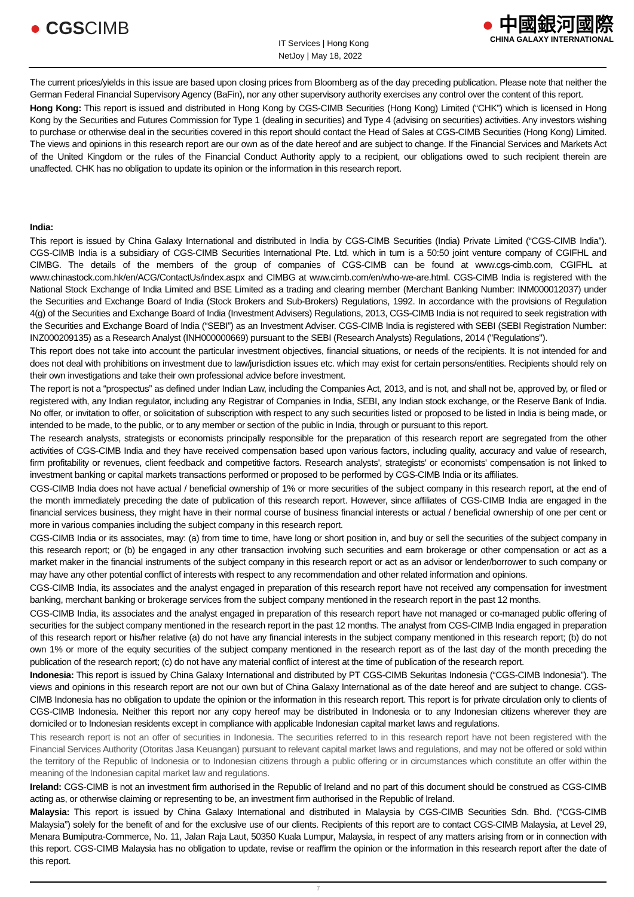● CGSCIMB
IT Services | Hong Kong
NetJoy | May 18, 2022
● 中國銀河國際
CHINA GALAXY INTERNATIONAL
The current prices/yields in this issue are based upon closing prices from Bloomberg as of the day preceding publication. Please note that neither the German Federal Financial Supervisory Agency (BaFin), nor any other supervisory authority exercises any control over the content of this report.
Hong Kong: This report is issued and distributed in Hong Kong by CGS-CIMB Securities (Hong Kong) Limited (“CHK”) which is licensed in Hong Kong by the Securities and Futures Commission for Type 1 (dealing in securities) and Type 4 (advising on securities) activities. Any investors wishing to purchase or otherwise deal in the securities covered in this report should contact the Head of Sales at CGS-CIMB Securities (Hong Kong) Limited. The views and opinions in this research report are our own as of the date hereof and are subject to change. If the Financial Services and Markets Act of the United Kingdom or the rules of the Financial Conduct Authority apply to a recipient, our obligations owed to such recipient therein are unaffected. CHK has no obligation to update its opinion or the information in this research report.
India:
This report is issued by China Galaxy International and distributed in India by CGS-CIMB Securities (India) Private Limited (“CGS-CIMB India”). CGS-CIMB India is a subsidiary of CGS-CIMB Securities International Pte. Ltd. which in turn is a 50:50 joint venture company of CGIFHL and CIMBG. The details of the members of the group of companies of CGS-CIMB can be found at www.cgs-cimb.com, CGIFHL at www.chinastock.com.hk/en/ACG/ContactUs/index.aspx and CIMBG at www.cimb.com/en/who-we-are.html. CGS-CIMB India is registered with the National Stock Exchange of India Limited and BSE Limited as a trading and clearing member (Merchant Banking Number: INM000012037) under the Securities and Exchange Board of India (Stock Brokers and Sub-Brokers) Regulations, 1992. In accordance with the provisions of Regulation 4(g) of the Securities and Exchange Board of India (Investment Advisers) Regulations, 2013, CGS-CIMB India is not required to seek registration with the Securities and Exchange Board of India (“SEBI”) as an Investment Adviser. CGS-CIMB India is registered with SEBI (SEBI Registration Number: INZ000209135) as a Research Analyst (INH000000669) pursuant to the SEBI (Research Analysts) Regulations, 2014 ("Regulations").
This report does not take into account the particular investment objectives, financial situations, or needs of the recipients. It is not intended for and does not deal with prohibitions on investment due to law/jurisdiction issues etc. which may exist for certain persons/entities. Recipients should rely on their own investigations and take their own professional advice before investment.
The report is not a “prospectus” as defined under Indian Law, including the Companies Act, 2013, and is not, and shall not be, approved by, or filed or registered with, any Indian regulator, including any Registrar of Companies in India, SEBI, any Indian stock exchange, or the Reserve Bank of India. No offer, or invitation to offer, or solicitation of subscription with respect to any such securities listed or proposed to be listed in India is being made, or intended to be made, to the public, or to any member or section of the public in India, through or pursuant to this report.
The research analysts, strategists or economists principally responsible for the preparation of this research report are segregated from the other activities of CGS-CIMB India and they have received compensation based upon various factors, including quality, accuracy and value of research, firm profitability or revenues, client feedback and competitive factors. Research analysts', strategists' or economists' compensation is not linked to investment banking or capital markets transactions performed or proposed to be performed by CGS-CIMB India or its affiliates.
CGS-CIMB India does not have actual / beneficial ownership of 1% or more securities of the subject company in this research report, at the end of the month immediately preceding the date of publication of this research report. However, since affiliates of CGS-CIMB India are engaged in the financial services business, they might have in their normal course of business financial interests or actual / beneficial ownership of one per cent or more in various companies including the subject company in this research report.
CGS-CIMB India or its associates, may: (a) from time to time, have long or short position in, and buy or sell the securities of the subject company in this research report; or (b) be engaged in any other transaction involving such securities and earn brokerage or other compensation or act as a market maker in the financial instruments of the subject company in this research report or act as an advisor or lender/borrower to such company or may have any other potential conflict of interests with respect to any recommendation and other related information and opinions.
CGS-CIMB India, its associates and the analyst engaged in preparation of this research report have not received any compensation for investment banking, merchant banking or brokerage services from the subject company mentioned in the research report in the past 12 months.
CGS-CIMB India, its associates and the analyst engaged in preparation of this research report have not managed or co-managed public offering of securities for the subject company mentioned in the research report in the past 12 months. The analyst from CGS-CIMB India engaged in preparation of this research report or his/her relative (a) do not have any financial interests in the subject company mentioned in this research report; (b) do not own 1% or more of the equity securities of the subject company mentioned in the research report as of the last day of the month preceding the publication of the research report; (c) do not have any material conflict of interest at the time of publication of the research report.
Indonesia: This report is issued by China Galaxy International and distributed by PT CGS-CIMB Sekuritas Indonesia (“CGS-CIMB Indonesia”). The views and opinions in this research report are not our own but of China Galaxy International as of the date hereof and are subject to change. CGS-CIMB Indonesia has no obligation to update the opinion or the information in this research report. This report is for private circulation only to clients of CGS-CIMB Indonesia. Neither this report nor any copy hereof may be distributed in Indonesia or to any Indonesian citizens wherever they are domiciled or to Indonesian residents except in compliance with applicable Indonesian capital market laws and regulations.
This research report is not an offer of securities in Indonesia. The securities referred to in this research report have not been registered with the Financial Services Authority (Otoritas Jasa Keuangan) pursuant to relevant capital market laws and regulations, and may not be offered or sold within the territory of the Republic of Indonesia or to Indonesian citizens through a public offering or in circumstances which constitute an offer within the meaning of the Indonesian capital market law and regulations.
Ireland: CGS-CIMB is not an investment firm authorised in the Republic of Ireland and no part of this document should be construed as CGS-CIMB acting as, or otherwise claiming or representing to be, an investment firm authorised in the Republic of Ireland.
Malaysia: This report is issued by China Galaxy International and distributed in Malaysia by CGS-CIMB Securities Sdn. Bhd. (“CGS-CIMB Malaysia”) solely for the benefit of and for the exclusive use of our clients. Recipients of this report are to contact CGS-CIMB Malaysia, at Level 29, Menara Bumiputra-Commerce, No. 11, Jalan Raja Laut, 50350 Kuala Lumpur, Malaysia, in respect of any matters arising from or in connection with this report. CGS-CIMB Malaysia has no obligation to update, revise or reaffirm the opinion or the information in this research report after the date of this report.
7